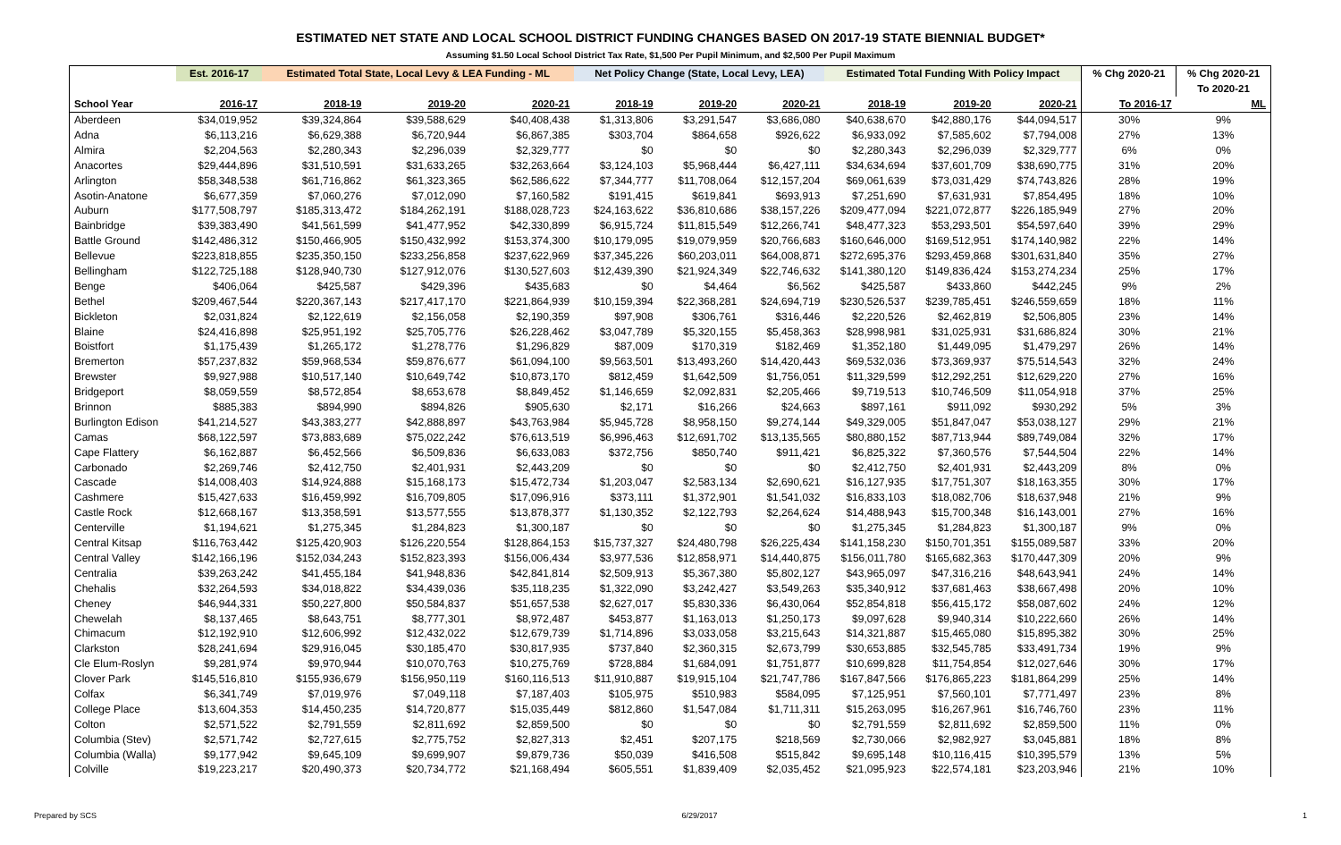ESTIMATED NET STATE AND LOCAL SCHOOL DISTRICT FUNDING CHANGES BASED ON 2017-19 STATE BIENNIAL BUDGET*
Assuming $1.50 Local School District Tax Rate, $1,500 Per Pupil Minimum, and $2,500 Per Pupil Maximum
| | Est. 2016-17 | Estimated Total State, Local Levy & LEA Funding - ML | | | Net Policy Change (State, Local Levy, LEA) | | | Estimated Total Funding With Policy Impact | | | % Chg 2020-21 | % Chg 2020-21 |
| --- | --- | --- | --- | --- | --- | --- | --- | --- | --- | --- | --- | --- |
| | | | | | | | | | | | | To 2020-21 |
| School Year | 2016-17 | 2018-19 | 2019-20 | 2020-21 | 2018-19 | 2019-20 | 2020-21 | 2018-19 | 2019-20 | 2020-21 | To 2016-17 | ML |
| Aberdeen | $34,019,952 | $39,324,864 | $39,588,629 | $40,408,438 | $1,313,806 | $3,291,547 | $3,686,080 | $40,638,670 | $42,880,176 | $44,094,517 | 30% | 9% |
| Adna | $6,113,216 | $6,629,388 | $6,720,944 | $6,867,385 | $303,704 | $864,658 | $926,622 | $6,933,092 | $7,585,602 | $7,794,008 | 27% | 13% |
| Almira | $2,204,563 | $2,280,343 | $2,296,039 | $2,329,777 | $0 | $0 | $0 | $2,280,343 | $2,296,039 | $2,329,777 | 6% | 0% |
| Anacortes | $29,444,896 | $31,510,591 | $31,633,265 | $32,263,664 | $3,124,103 | $5,968,444 | $6,427,111 | $34,634,694 | $37,601,709 | $38,690,775 | 31% | 20% |
| Arlington | $58,348,538 | $61,716,862 | $61,323,365 | $62,586,622 | $7,344,777 | $11,708,064 | $12,157,204 | $69,061,639 | $73,031,429 | $74,743,826 | 28% | 19% |
| Asotin-Anatone | $6,677,359 | $7,060,276 | $7,012,090 | $7,160,582 | $191,415 | $619,841 | $693,913 | $7,251,690 | $7,631,931 | $7,854,495 | 18% | 10% |
| Auburn | $177,508,797 | $185,313,472 | $184,262,191 | $188,028,723 | $24,163,622 | $36,810,686 | $38,157,226 | $209,477,094 | $221,072,877 | $226,185,949 | 27% | 20% |
| Bainbridge | $39,383,490 | $41,561,599 | $41,477,952 | $42,330,899 | $6,915,724 | $11,815,549 | $12,266,741 | $48,477,323 | $53,293,501 | $54,597,640 | 39% | 29% |
| Battle Ground | $142,486,312 | $150,466,905 | $150,432,992 | $153,374,300 | $10,179,095 | $19,079,959 | $20,766,683 | $160,646,000 | $169,512,951 | $174,140,982 | 22% | 14% |
| Bellevue | $223,818,855 | $235,350,150 | $233,256,858 | $237,622,969 | $37,345,226 | $60,203,011 | $64,008,871 | $272,695,376 | $293,459,868 | $301,631,840 | 35% | 27% |
| Bellingham | $122,725,188 | $128,940,730 | $127,912,076 | $130,527,603 | $12,439,390 | $21,924,349 | $22,746,632 | $141,380,120 | $149,836,424 | $153,274,234 | 25% | 17% |
| Benge | $406,064 | $425,587 | $429,396 | $435,683 | $0 | $4,464 | $6,562 | $425,587 | $433,860 | $442,245 | 9% | 2% |
| Bethel | $209,467,544 | $220,367,143 | $217,417,170 | $221,864,939 | $10,159,394 | $22,368,281 | $24,694,719 | $230,526,537 | $239,785,451 | $246,559,659 | 18% | 11% |
| Bickleton | $2,031,824 | $2,122,619 | $2,156,058 | $2,190,359 | $97,908 | $306,761 | $316,446 | $2,220,526 | $2,462,819 | $2,506,805 | 23% | 14% |
| Blaine | $24,416,898 | $25,951,192 | $25,705,776 | $26,228,462 | $3,047,789 | $5,320,155 | $5,458,363 | $28,998,981 | $31,025,931 | $31,686,824 | 30% | 21% |
| Boistfort | $1,175,439 | $1,265,172 | $1,278,776 | $1,296,829 | $87,009 | $170,319 | $182,469 | $1,352,180 | $1,449,095 | $1,479,297 | 26% | 14% |
| Bremerton | $57,237,832 | $59,968,534 | $59,876,677 | $61,094,100 | $9,563,501 | $13,493,260 | $14,420,443 | $69,532,036 | $73,369,937 | $75,514,543 | 32% | 24% |
| Brewster | $9,927,988 | $10,517,140 | $10,649,742 | $10,873,170 | $812,459 | $1,642,509 | $1,756,051 | $11,329,599 | $12,292,251 | $12,629,220 | 27% | 16% |
| Bridgeport | $8,059,559 | $8,572,854 | $8,653,678 | $8,849,452 | $1,146,659 | $2,092,831 | $2,205,466 | $9,719,513 | $10,746,509 | $11,054,918 | 37% | 25% |
| Brinnon | $885,383 | $894,990 | $894,826 | $905,630 | $2,171 | $16,266 | $24,663 | $897,161 | $911,092 | $930,292 | 5% | 3% |
| Burlington Edison | $41,214,527 | $43,383,277 | $42,888,897 | $43,763,984 | $5,945,728 | $8,958,150 | $9,274,144 | $49,329,005 | $51,847,047 | $53,038,127 | 29% | 21% |
| Camas | $68,122,597 | $73,883,689 | $75,022,242 | $76,613,519 | $6,996,463 | $12,691,702 | $13,135,565 | $80,880,152 | $87,713,944 | $89,749,084 | 32% | 17% |
| Cape Flattery | $6,162,887 | $6,452,566 | $6,509,836 | $6,633,083 | $372,756 | $850,740 | $911,421 | $6,825,322 | $7,360,576 | $7,544,504 | 22% | 14% |
| Carbonado | $2,269,746 | $2,412,750 | $2,401,931 | $2,443,209 | $0 | $0 | $0 | $2,412,750 | $2,401,931 | $2,443,209 | 8% | 0% |
| Cascade | $14,008,403 | $14,924,888 | $15,168,173 | $15,472,734 | $1,203,047 | $2,583,134 | $2,690,621 | $16,127,935 | $17,751,307 | $18,163,355 | 30% | 17% |
| Cashmere | $15,427,633 | $16,459,992 | $16,709,805 | $17,096,916 | $373,111 | $1,372,901 | $1,541,032 | $16,833,103 | $18,082,706 | $18,637,948 | 21% | 9% |
| Castle Rock | $12,668,167 | $13,358,591 | $13,577,555 | $13,878,377 | $1,130,352 | $2,122,793 | $2,264,624 | $14,488,943 | $15,700,348 | $16,143,001 | 27% | 16% |
| Centerville | $1,194,621 | $1,275,345 | $1,284,823 | $1,300,187 | $0 | $0 | $0 | $1,275,345 | $1,284,823 | $1,300,187 | 9% | 0% |
| Central Kitsap | $116,763,442 | $125,420,903 | $126,220,554 | $128,864,153 | $15,737,327 | $24,480,798 | $26,225,434 | $141,158,230 | $150,701,351 | $155,089,587 | 33% | 20% |
| Central Valley | $142,166,196 | $152,034,243 | $152,823,393 | $156,006,434 | $3,977,536 | $12,858,971 | $14,440,875 | $156,011,780 | $165,682,363 | $170,447,309 | 20% | 9% |
| Centralia | $39,263,242 | $41,455,184 | $41,948,836 | $42,841,814 | $2,509,913 | $5,367,380 | $5,802,127 | $43,965,097 | $47,316,216 | $48,643,941 | 24% | 14% |
| Chehalis | $32,264,593 | $34,018,822 | $34,439,036 | $35,118,235 | $1,322,090 | $3,242,427 | $3,549,263 | $35,340,912 | $37,681,463 | $38,667,498 | 20% | 10% |
| Cheney | $46,944,331 | $50,227,800 | $50,584,837 | $51,657,538 | $2,627,017 | $5,830,336 | $6,430,064 | $52,854,818 | $56,415,172 | $58,087,602 | 24% | 12% |
| Chewelah | $8,137,465 | $8,643,751 | $8,777,301 | $8,972,487 | $453,877 | $1,163,013 | $1,250,173 | $9,097,628 | $9,940,314 | $10,222,660 | 26% | 14% |
| Chimacum | $12,192,910 | $12,606,992 | $12,432,022 | $12,679,739 | $1,714,896 | $3,033,058 | $3,215,643 | $14,321,887 | $15,465,080 | $15,895,382 | 30% | 25% |
| Clarkston | $28,241,694 | $29,916,045 | $30,185,470 | $30,817,935 | $737,840 | $2,360,315 | $2,673,799 | $30,653,885 | $32,545,785 | $33,491,734 | 19% | 9% |
| Cle Elum-Roslyn | $9,281,974 | $9,970,944 | $10,070,763 | $10,275,769 | $728,884 | $1,684,091 | $1,751,877 | $10,699,828 | $11,754,854 | $12,027,646 | 30% | 17% |
| Clover Park | $145,516,810 | $155,936,679 | $156,950,119 | $160,116,513 | $11,910,887 | $19,915,104 | $21,747,786 | $167,847,566 | $176,865,223 | $181,864,299 | 25% | 14% |
| Colfax | $6,341,749 | $7,019,976 | $7,049,118 | $7,187,403 | $105,975 | $510,983 | $584,095 | $7,125,951 | $7,560,101 | $7,771,497 | 23% | 8% |
| College Place | $13,604,353 | $14,450,235 | $14,720,877 | $15,035,449 | $812,860 | $1,547,084 | $1,711,311 | $15,263,095 | $16,267,961 | $16,746,760 | 23% | 11% |
| Colton | $2,571,522 | $2,791,559 | $2,811,692 | $2,859,500 | $0 | $0 | $0 | $2,791,559 | $2,811,692 | $2,859,500 | 11% | 0% |
| Columbia (Stev) | $2,571,742 | $2,727,615 | $2,775,752 | $2,827,313 | $2,451 | $207,175 | $218,569 | $2,730,066 | $2,982,927 | $3,045,881 | 18% | 8% |
| Columbia (Walla) | $9,177,942 | $9,645,109 | $9,699,907 | $9,879,736 | $50,039 | $416,508 | $515,842 | $9,695,148 | $10,116,415 | $10,395,579 | 13% | 5% |
| Colville | $19,223,217 | $20,490,373 | $20,734,772 | $21,168,494 | $605,551 | $1,839,409 | $2,035,452 | $21,095,923 | $22,574,181 | $23,203,946 | 21% | 10% |
Prepared by SCS 6/29/2017 1